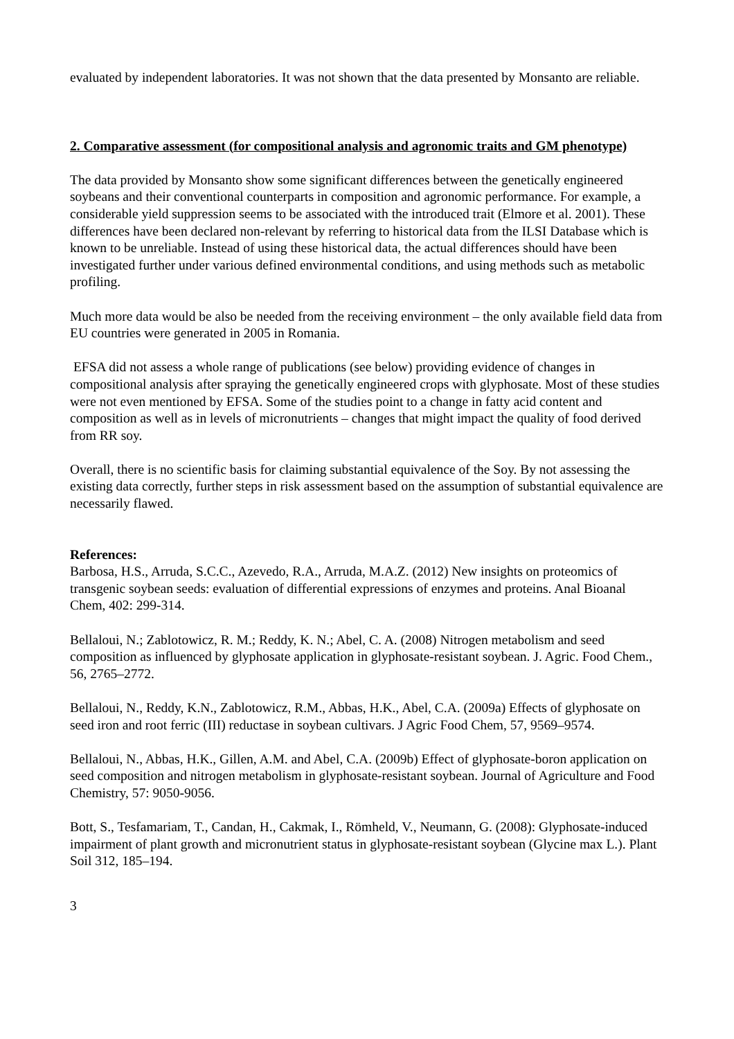evaluated by independent laboratories. It was not shown that the data presented by Monsanto are reliable.
2. Comparative assessment (for compositional analysis and agronomic traits and GM phenotype)
The data provided by Monsanto show some significant differences between the genetically engineered soybeans and their conventional counterparts in composition and agronomic performance. For example, a considerable yield suppression seems to be associated with the introduced trait (Elmore et al. 2001). These differences have been declared non-relevant by referring to historical data from the ILSI Database which is known to be unreliable. Instead of using these historical data, the actual differences should have been investigated further under various defined environmental conditions, and using methods such as metabolic profiling.
Much more data would be also be needed from the receiving environment – the only available field data from EU countries were generated in 2005 in Romania.
EFSA did not assess a whole range of publications (see below) providing evidence of changes in compositional analysis after spraying the genetically engineered crops with glyphosate. Most of these studies were not even mentioned by EFSA. Some of the studies point to a change in fatty acid content and composition as well as in levels of micronutrients – changes that might impact the quality of food derived from RR soy.
Overall, there is no scientific basis for claiming substantial equivalence of the Soy. By not assessing the existing data correctly, further steps in risk assessment based on the assumption of substantial equivalence are necessarily flawed.
References:
Barbosa, H.S., Arruda, S.C.C., Azevedo, R.A., Arruda, M.A.Z. (2012) New insights on proteomics of transgenic soybean seeds: evaluation of differential expressions of enzymes and proteins. Anal Bioanal Chem, 402: 299-314.
Bellaloui, N.; Zablotowicz, R. M.; Reddy, K. N.; Abel, C. A. (2008) Nitrogen metabolism and seed composition as influenced by glyphosate application in glyphosate-resistant soybean. J. Agric. Food Chem., 56, 2765–2772.
Bellaloui, N., Reddy, K.N., Zablotowicz, R.M., Abbas, H.K., Abel, C.A. (2009a) Effects of glyphosate on seed iron and root ferric (III) reductase in soybean cultivars. J Agric Food Chem, 57, 9569–9574.
Bellaloui, N., Abbas, H.K., Gillen, A.M. and Abel, C.A. (2009b) Effect of glyphosate-boron application on seed composition and nitrogen metabolism in glyphosate-resistant soybean. Journal of Agriculture and Food Chemistry, 57: 9050-9056.
Bott, S., Tesfamariam, T., Candan, H., Cakmak, I., Römheld, V., Neumann, G. (2008): Glyphosate-induced impairment of plant growth and micronutrient status in glyphosate-resistant soybean (Glycine max L.). Plant Soil 312, 185–194.
3